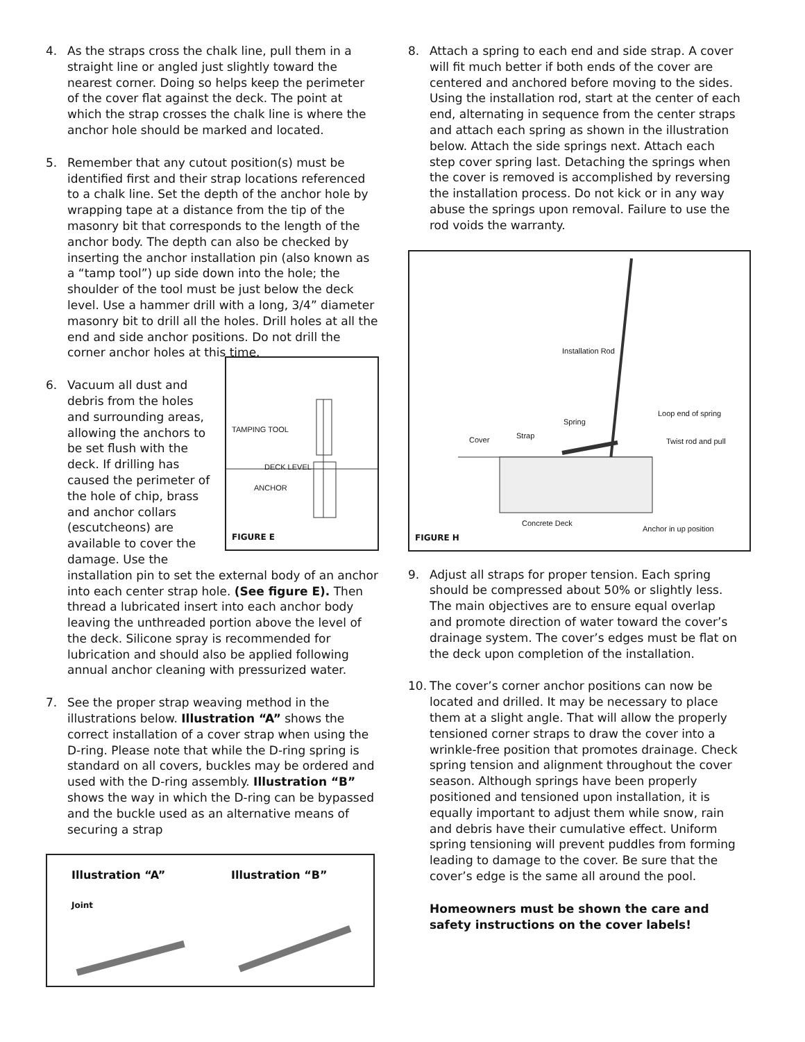4. As the straps cross the chalk line, pull them in a straight line or angled just slightly toward the nearest corner. Doing so helps keep the perimeter of the cover flat against the deck. The point at which the strap crosses the chalk line is where the anchor hole should be marked and located.
5. Remember that any cutout position(s) must be identified first and their strap locations referenced to a chalk line. Set the depth of the anchor hole by wrapping tape at a distance from the tip of the masonry bit that corresponds to the length of the anchor body. The depth can also be checked by inserting the anchor installation pin (also known as a “tamp tool”) up side down into the hole; the shoulder of the tool must be just below the deck level. Use a hammer drill with a long, 3/4” diameter masonry bit to drill all the holes. Drill holes at all the end and side anchor positions. Do not drill the corner anchor holes at this time.
6.
TAMPING TOOL
DECK LEVEL
ANCHOR
FIGURE E
Vacuum all dust and debris from the holes and surrounding areas, allowing the anchors to be set flush with the deck. If drilling has caused the perimeter of the hole of chip, brass and anchor collars (escutcheons) are available to cover the damage. Use the installation pin to set the external body of an anchor into each center strap hole. (See figure E). Then thread a lubricated insert into each anchor body leaving the unthreaded portion above the level of the deck. Silicone spray is recommended for lubrication and should also be applied following annual anchor cleaning with pressurized water.
7. See the proper strap weaving method in the illustrations below. Illustration “A” shows the correct installation of a cover strap when using the D-ring. Please note that while the D-ring spring is standard on all covers, buckles may be ordered and used with the D-ring assembly. Illustration “B” shows the way in which the D-ring can be bypassed and the buckle used as an alternative means of securing a strap
Illustration “A”
Joint
Illustration “B”
8. Attach a spring to each end and side strap. A cover will fit much better if both ends of the cover are centered and anchored before moving to the sides. Using the installation rod, start at the center of each end, alternating in sequence from the center straps and attach each spring as shown in the illustration below. Attach the side springs next. Attach each step cover spring last. Detaching the springs when the cover is removed is accomplished by reversing the installation process. Do not kick or in any way abuse the springs upon removal. Failure to use the rod voids the warranty.
Installation Rod
Loop end of spring
Spring
Cover Strap
Twist rod and pull
Concrete Deck
Anchor in up position
FIGURE H
9. Adjust all straps for proper tension. Each spring should be compressed about 50% or slightly less. The main objectives are to ensure equal overlap and promote direction of water toward the cover’s drainage system. The cover’s edges must be flat on the deck upon completion of the installation.
10. The cover’s corner anchor positions can now be located and drilled. It may be necessary to place them at a slight angle. That will allow the properly tensioned corner straps to draw the cover into a wrinkle-free position that promotes drainage. Check spring tension and alignment throughout the cover season. Although springs have been properly positioned and tensioned upon installation, it is equally important to adjust them while snow, rain and debris have their cumulative effect. Uniform spring tensioning will prevent puddles from forming leading to damage to the cover. Be sure that the cover’s edge is the same all around the pool.
Homeowners must be shown the care and safety instructions on the cover labels!